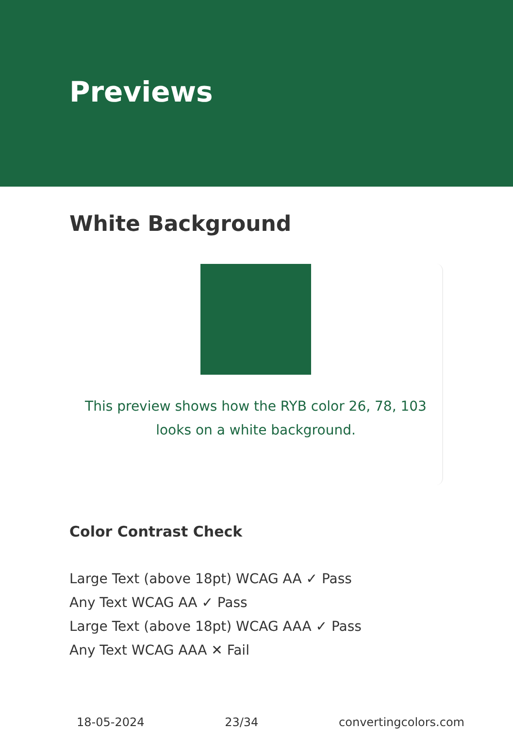Previews
White Background
This preview shows how the RYB color 26, 78, 103 looks on a white background.
Color Contrast Check
Large Text (above 18pt) WCAG AA ✓ Pass
Any Text WCAG AA ✓ Pass
Large Text (above 18pt) WCAG AAA ✓ Pass
Any Text WCAG AAA ✕ Fail
18-05-2024 23/34 convertingcolors.com